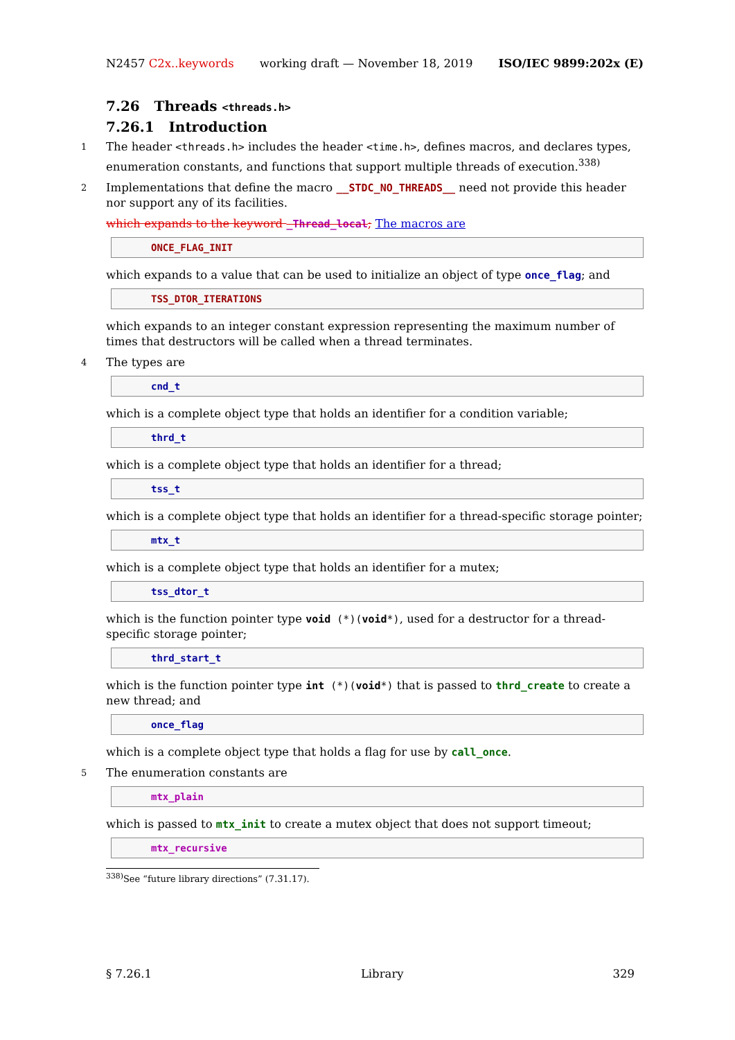N2457 C2x..keywords working draft — November 18, 2019 ISO/IEC 9899:202x (E)
7.26 Threads <threads.h>
7.26.1 Introduction
1 The header <threads.h> includes the header <time.h>, defines macros, and declares types, enumeration constants, and functions that support multiple threads of execution.<sup>338)</sup>
2 Implementations that define the macro __STDC_NO_THREADS__ need not provide this header nor support any of its facilities.
which expands to the keyword _Thread_local; The macros are
ONCE_FLAG_INIT
which expands to a value that can be used to initialize an object of type once_flag; and
TSS_DTOR_ITERATIONS
which expands to an integer constant expression representing the maximum number of times that destructors will be called when a thread terminates.
4 The types are
cnd_t
which is a complete object type that holds an identifier for a condition variable;
thrd_t
which is a complete object type that holds an identifier for a thread;
tss_t
which is a complete object type that holds an identifier for a thread-specific storage pointer;
mtx_t
which is a complete object type that holds an identifier for a mutex;
tss_dtor_t
which is the function pointer type void (*)(void*), used for a destructor for a thread-specific storage pointer;
thrd_start_t
which is the function pointer type int (*)(void*) that is passed to thrd_create to create a new thread; and
once_flag
which is a complete object type that holds a flag for use by call_once.
5 The enumeration constants are
mtx_plain
which is passed to mtx_init to create a mutex object that does not support timeout;
mtx_recursive
<sup>338)</sup> See “future library directions” (7.31.17).
§ 7.26.1 Library 329